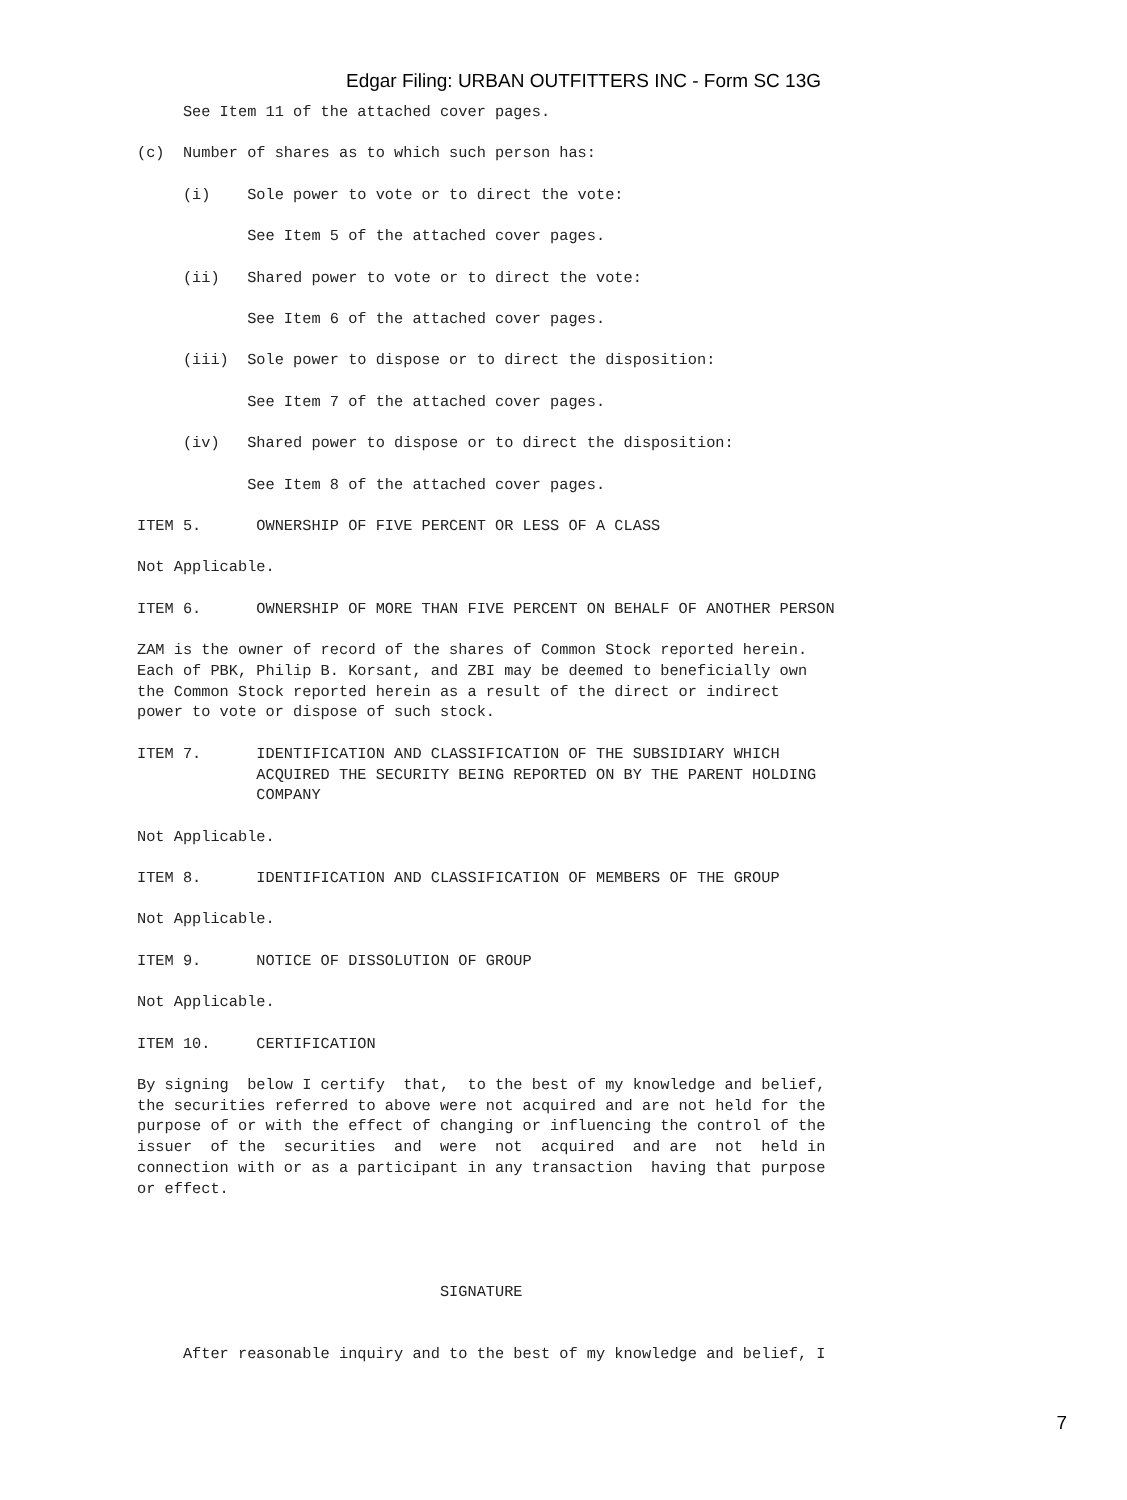Edgar Filing: URBAN OUTFITTERS INC - Form SC 13G
     See Item 11 of the attached cover pages.

(c)  Number of shares as to which such person has:

     (i)    Sole power to vote or to direct the vote:

            See Item 5 of the attached cover pages.

     (ii)   Shared power to vote or to direct the vote:

            See Item 6 of the attached cover pages.

     (iii)  Sole power to dispose or to direct the disposition:

            See Item 7 of the attached cover pages.

     (iv)   Shared power to dispose or to direct the disposition:

            See Item 8 of the attached cover pages.

ITEM 5.      OWNERSHIP OF FIVE PERCENT OR LESS OF A CLASS

Not Applicable.

ITEM 6.      OWNERSHIP OF MORE THAN FIVE PERCENT ON BEHALF OF ANOTHER PERSON

ZAM is the owner of record of the shares of Common Stock reported herein.
Each of PBK, Philip B. Korsant, and ZBI may be deemed to beneficially own
the Common Stock reported herein as a result of the direct or indirect
power to vote or dispose of such stock.

ITEM 7.      IDENTIFICATION AND CLASSIFICATION OF THE SUBSIDIARY WHICH
             ACQUIRED THE SECURITY BEING REPORTED ON BY THE PARENT HOLDING
             COMPANY

Not Applicable.

ITEM 8.      IDENTIFICATION AND CLASSIFICATION OF MEMBERS OF THE GROUP

Not Applicable.

ITEM 9.      NOTICE OF DISSOLUTION OF GROUP

Not Applicable.

ITEM 10.     CERTIFICATION

By signing  below I certify  that,  to the best of my knowledge and belief,
the securities referred to above were not acquired and are not held for the
purpose of or with the effect of changing or influencing the control of the
issuer  of the  securities  and  were  not  acquired  and are  not  held in
connection with or as a participant in any transaction  having that purpose
or effect.




                                 SIGNATURE


     After reasonable inquiry and to the best of my knowledge and belief, I
7